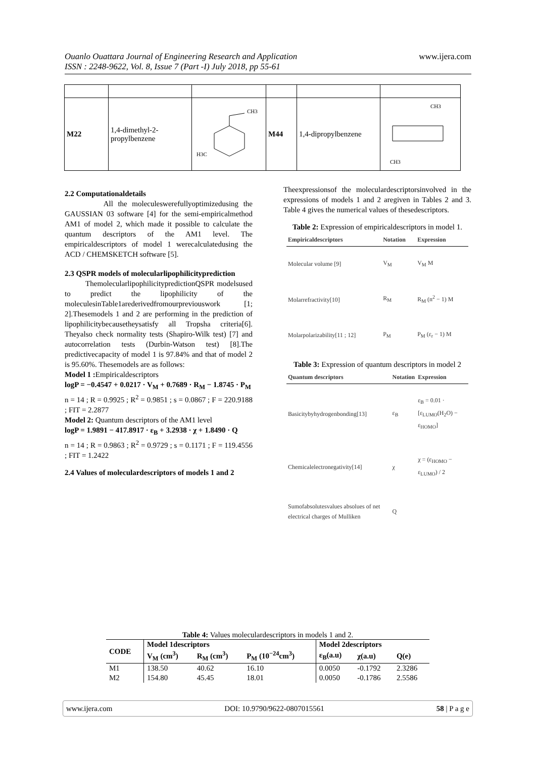Ouanlo Ouattara Journal of Engineering Research and Application
ISSN : 2248-9622, Vol. 8, Issue 7 (Part -I) July 2018, pp 55-61
www.ijera.com
| M22 | 1,4-dimethyl-2-propylbenzene | CH3 H3C | M44 | 1,4-dipropylbenzene | CH3 CH3 |
2.2 Computationaldetails
All the moleculeswerefullyoptimizedusing the GAUSSIAN 03 software [4] for the semi-empiricalmethod AM1 of model 2, which made it possible to calculate the quantum descriptors of the AM1 level. The empiricaldescriptors of model 1 werecalculatedusing the ACD / CHEMSKETCH software [5].
2.3 QSPR models of molecularlipophilicityprediction
ThemolecularlipophilicitypredictionQSPR modelsused to predict the lipophilicity of the moleculesinTable1arederivedfromourpreviouswork [1; 2].Thesemodels 1 and 2 are performing in the prediction of lipophilicitybecausetheysatisfy all Tropsha criteria[6]. Theyalso check normality tests (Shapiro-Wilk test) [7] and autocorrelation tests (Durbin-Watson test) [8].The predictivecapacity of model 1 is 97.84% and that of model 2 is 95.60%. Thesemodels are as follows:
Model 1 : Empiricaldescriptors
logP = −0.4547 + 0.0217 · V<sub>M</sub> + 0.7689 · R<sub>M</sub> − 1.8745 · P<sub>M</sub>
n = 14 ; R = 0.9925 ; R<sup>2</sup> = 0.9851 ; s = 0.0867 ; F = 220.9188 ; FIT = 2.2877
Model 2: Quantum descriptors of the AM1 level
logP = 1.9891 − 417.8917 · ε<sub>B</sub> + 3.2938 · χ + 1.8490 · Q
n = 14 ; R = 0.9863 ; R<sup>2</sup> = 0.9729 ; s = 0.1171 ; F = 119.4556 ; FIT = 1.2422
2.4 Values of moleculardescriptors of models 1 and 2
Theexpressionsof the moleculardescriptorsinvolved in the expressions of models 1 and 2 aregiven in Tables 2 and 3. Table 4 gives the numerical values of thesedescriptors.
Table 2: Expression of empiricaldescriptors in model 1.
| Empiricaldescriptors | Notation | Expression |
| --- | --- | --- |
| Molecular volume [9] | V<sub>M</sub> | V<sub>M</sub> M |
| Molarrefractivity[10] | R<sub>M</sub> | R<sub>M</sub> (n<sup>2</sup> − 1) M |
| Molarpolarizability[11 ; 12] | P<sub>M</sub> | P<sub>M</sub> (ε<sub>r</sub> − 1) M |
Table 3: Expression of quantum descriptors in model 2
| Quantum descriptors | Notation | Expression |
| --- | --- | --- |
| Basicitybyhydrogenbonding[13] | ε<sub>B</sub> | ε<sub>B</sub> = 0.01 · [ε<sub>LUMO</sub>(H<sub>2</sub>O) − ε<sub>HOMO</sub>] |
| Chemicalelectronegativity[14] | χ | χ = (ε<sub>HOMO</sub> − ε<sub>LUMO</sub>) / 2 |
| Sumofabsolutesvalues absolues of net electrical charges of Mulliken | Q | |
Table 4: Values moleculardescriptors in models 1 and 2.
| CODE | Model 1descriptors | | | Model 2descriptors | | |
| --- | --- | --- | --- | --- | --- | --- |
| | V<sub>M</sub> (cm<sup>3</sup>) | R<sub>M</sub> (cm<sup>3</sup>) | P<sub>M</sub> (10<sup>−24</sup>cm<sup>3</sup>) | ε<sub>B</sub>(a.u) | χ(a.u) | Q(e) |
| M1 | 138.50 | 40.62 | 16.10 | 0.0050 | -0.1792 | 2.3286 |
| M2 | 154.80 | 45.45 | 18.01 | 0.0050 | -0.1786 | 2.5586 |
www.ijera.com DOI: 10.9790/9622-0807015561 58 | P a g e